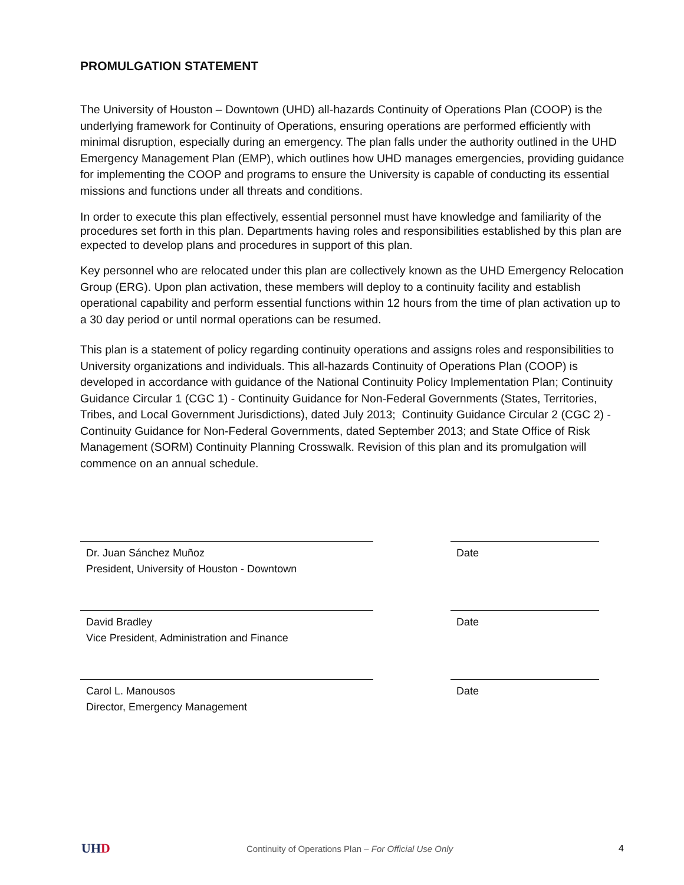PROMULGATION STATEMENT
The University of Houston – Downtown (UHD) all-hazards Continuity of Operations Plan (COOP) is the underlying framework for Continuity of Operations, ensuring operations are performed efficiently with minimal disruption, especially during an emergency. The plan falls under the authority outlined in the UHD Emergency Management Plan (EMP), which outlines how UHD manages emergencies, providing guidance for implementing the COOP and programs to ensure the University is capable of conducting its essential missions and functions under all threats and conditions.
In order to execute this plan effectively, essential personnel must have knowledge and familiarity of the procedures set forth in this plan. Departments having roles and responsibilities established by this plan are expected to develop plans and procedures in support of this plan.
Key personnel who are relocated under this plan are collectively known as the UHD Emergency Relocation Group (ERG). Upon plan activation, these members will deploy to a continuity facility and establish operational capability and perform essential functions within 12 hours from the time of plan activation up to a 30 day period or until normal operations can be resumed.
This plan is a statement of policy regarding continuity operations and assigns roles and responsibilities to University organizations and individuals. This all-hazards Continuity of Operations Plan (COOP) is developed in accordance with guidance of the National Continuity Policy Implementation Plan; Continuity Guidance Circular 1 (CGC 1) - Continuity Guidance for Non-Federal Governments (States, Territories, Tribes, and Local Government Jurisdictions), dated July 2013; Continuity Guidance Circular 2 (CGC 2) - Continuity Guidance for Non-Federal Governments, dated September 2013; and State Office of Risk Management (SORM) Continuity Planning Crosswalk. Revision of this plan and its promulgation will commence on an annual schedule.
Dr. Juan Sánchez Muñoz
President, University of Houston - Downtown
Date
David Bradley
Vice President, Administration and Finance
Date
Carol L. Manousos
Director, Emergency Management
Date
UHD
Continuity of Operations Plan – For Official Use Only
4